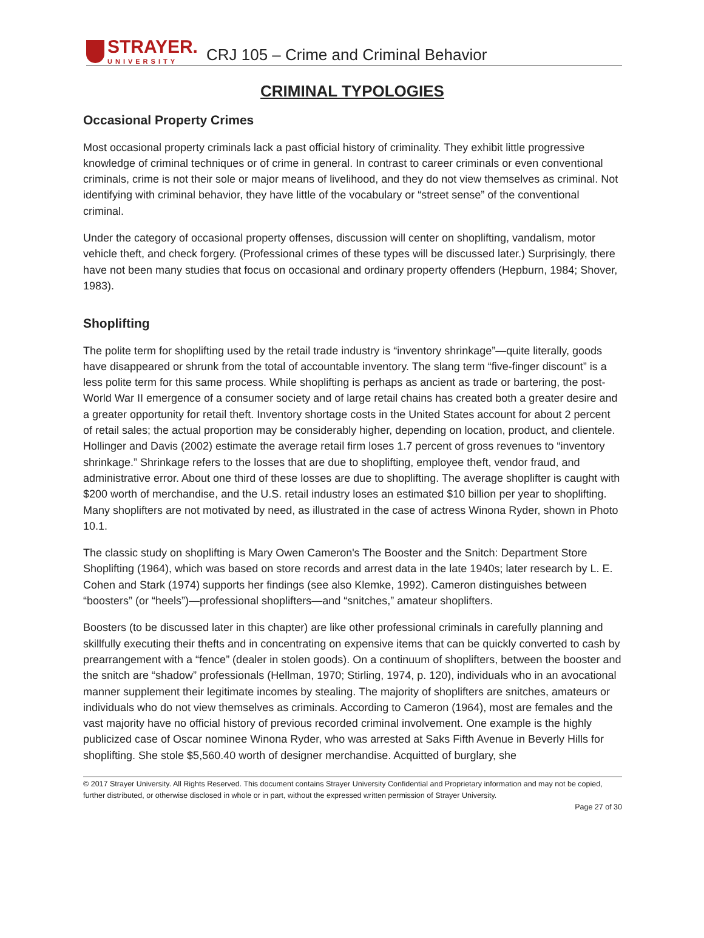STRAYER.
UNIVERSITY
CRJ 105 – Crime and Criminal Behavior
CRIMINAL TYPOLOGIES
Occasional Property Crimes
Most occasional property criminals lack a past official history of criminality. They exhibit little progressive knowledge of criminal techniques or of crime in general. In contrast to career criminals or even conventional criminals, crime is not their sole or major means of livelihood, and they do not view themselves as criminal. Not identifying with criminal behavior, they have little of the vocabulary or “street sense” of the conventional criminal.
Under the category of occasional property offenses, discussion will center on shoplifting, vandalism, motor vehicle theft, and check forgery. (Professional crimes of these types will be discussed later.) Surprisingly, there have not been many studies that focus on occasional and ordinary property offenders (Hepburn, 1984; Shover, 1983).
Shoplifting
The polite term for shoplifting used by the retail trade industry is “inventory shrinkage”—quite literally, goods have disappeared or shrunk from the total of accountable inventory. The slang term “five-finger discount” is a less polite term for this same process. While shoplifting is perhaps as ancient as trade or bartering, the post-World War II emergence of a consumer society and of large retail chains has created both a greater desire and a greater opportunity for retail theft. Inventory shortage costs in the United States account for about 2 percent of retail sales; the actual proportion may be considerably higher, depending on location, product, and clientele. Hollinger and Davis (2002) estimate the average retail firm loses 1.7 percent of gross revenues to “inventory shrinkage.” Shrinkage refers to the losses that are due to shoplifting, employee theft, vendor fraud, and administrative error. About one third of these losses are due to shoplifting. The average shoplifter is caught with $200 worth of merchandise, and the U.S. retail industry loses an estimated $10 billion per year to shoplifting. Many shoplifters are not motivated by need, as illustrated in the case of actress Winona Ryder, shown in Photo 10.1.
The classic study on shoplifting is Mary Owen Cameron's The Booster and the Snitch: Department Store Shoplifting (1964), which was based on store records and arrest data in the late 1940s; later research by L. E. Cohen and Stark (1974) supports her findings (see also Klemke, 1992). Cameron distinguishes between “boosters” (or “heels”)—professional shoplifters—and “snitches,” amateur shoplifters.
Boosters (to be discussed later in this chapter) are like other professional criminals in carefully planning and skillfully executing their thefts and in concentrating on expensive items that can be quickly converted to cash by prearrangement with a “fence” (dealer in stolen goods). On a continuum of shoplifters, between the booster and the snitch are “shadow” professionals (Hellman, 1970; Stirling, 1974, p. 120), individuals who in an avocational manner supplement their legitimate incomes by stealing. The majority of shoplifters are snitches, amateurs or individuals who do not view themselves as criminals. According to Cameron (1964), most are females and the vast majority have no official history of previous recorded criminal involvement. One example is the highly publicized case of Oscar nominee Winona Ryder, who was arrested at Saks Fifth Avenue in Beverly Hills for shoplifting. She stole $5,560.40 worth of designer merchandise. Acquitted of burglary, she
© 2017 Strayer University. All Rights Reserved. This document contains Strayer University Confidential and Proprietary information and may not be copied, further distributed, or otherwise disclosed in whole or in part, without the expressed written permission of Strayer University.
Page 27 of 30